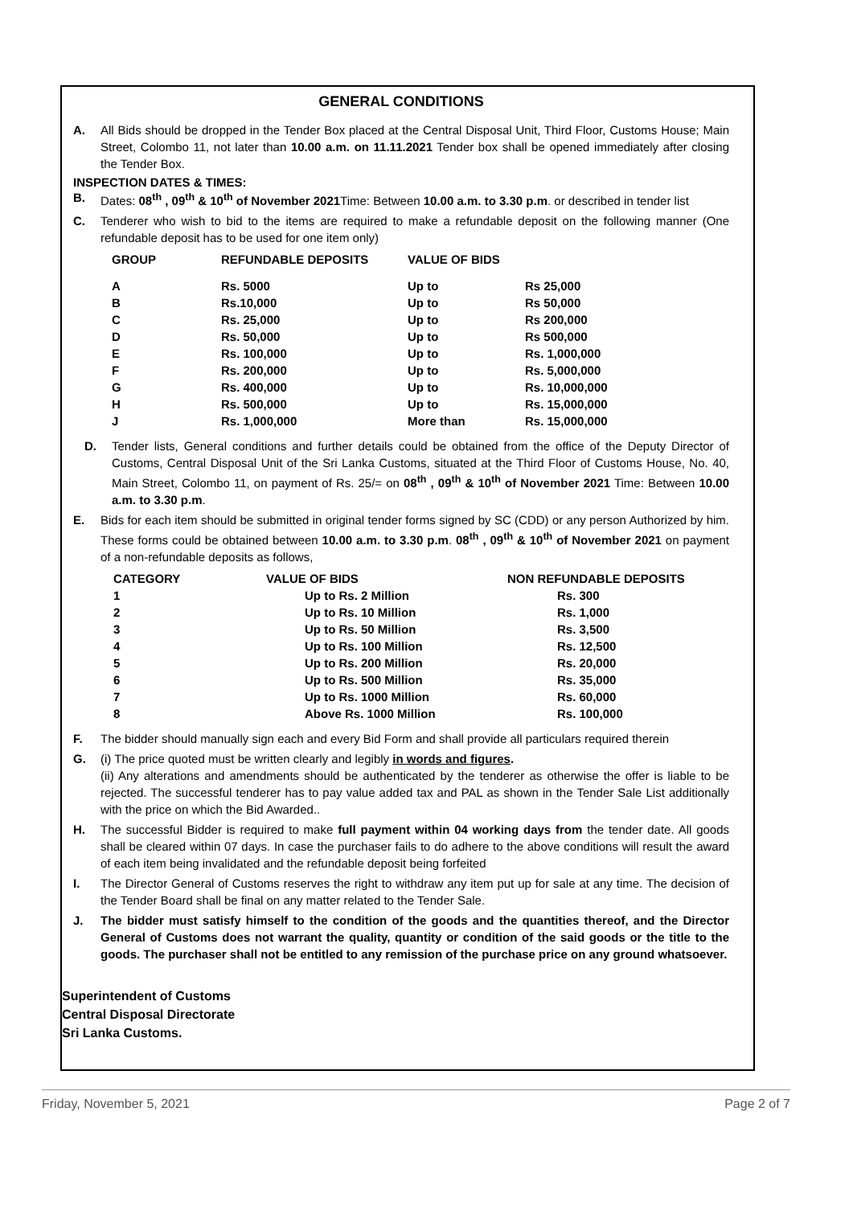GENERAL CONDITIONS
A. All Bids should be dropped in the Tender Box placed at the Central Disposal Unit, Third Floor, Customs House; Main Street, Colombo 11, not later than 10.00 a.m. on 11.11.2021 Tender box shall be opened immediately after closing the Tender Box.
INSPECTION DATES & TIMES:
B. Dates: 08<sup>th</sup> , 09<sup>th</sup> & 10<sup>th</sup> of November 2021 Time: Between 10.00 a.m. to 3.30 p.m. or described in tender list
C. Tenderer who wish to bid to the items are required to make a refundable deposit on the following manner (One refundable deposit has to be used for one item only)
| GROUP | REFUNDABLE DEPOSITS | VALUE OF BIDS | |
| --- | --- | --- | --- |
| A | Rs. 5000 | Up to | Rs 25,000 |
| B | Rs.10,000 | Up to | Rs 50,000 |
| C | Rs. 25,000 | Up to | Rs 200,000 |
| D | Rs. 50,000 | Up to | Rs 500,000 |
| E | Rs. 100,000 | Up to | Rs. 1,000,000 |
| F | Rs. 200,000 | Up to | Rs. 5,000,000 |
| G | Rs. 400,000 | Up to | Rs. 10,000,000 |
| H | Rs. 500,000 | Up to | Rs. 15,000,000 |
| J | Rs. 1,000,000 | More than | Rs. 15,000,000 |
D. Tender lists, General conditions and further details could be obtained from the office of the Deputy Director of Customs, Central Disposal Unit of the Sri Lanka Customs, situated at the Third Floor of Customs House, No. 40, Main Street, Colombo 11, on payment of Rs. 25/= on 08<sup>th</sup> , 09<sup>th</sup> & 10<sup>th</sup> of November 2021 Time: Between 10.00 a.m. to 3.30 p.m.
E. Bids for each item should be submitted in original tender forms signed by SC (CDD) or any person Authorized by him. These forms could be obtained between 10.00 a.m. to 3.30 p.m. 08<sup>th</sup> , 09<sup>th</sup> & 10<sup>th</sup> of November 2021 on payment of a non-refundable deposits as follows,
| CATEGORY | VALUE OF BIDS | NON REFUNDABLE DEPOSITS |
| --- | --- | --- |
| 1 | Up to Rs. 2 Million | Rs. 300 |
| 2 | Up to Rs. 10 Million | Rs. 1,000 |
| 3 | Up to Rs. 50 Million | Rs. 3,500 |
| 4 | Up to Rs. 100 Million | Rs. 12,500 |
| 5 | Up to Rs. 200 Million | Rs. 20,000 |
| 6 | Up to Rs. 500 Million | Rs. 35,000 |
| 7 | Up to Rs. 1000 Million | Rs. 60,000 |
| 8 | Above Rs. 1000 Million | Rs. 100,000 |
F. The bidder should manually sign each and every Bid Form and shall provide all particulars required therein
G. (i) The price quoted must be written clearly and legibly in words and figures.
(ii) Any alterations and amendments should be authenticated by the tenderer as otherwise the offer is liable to be rejected. The successful tenderer has to pay value added tax and PAL as shown in the Tender Sale List additionally with the price on which the Bid Awarded..
H. The successful Bidder is required to make full payment within 04 working days from the tender date. All goods shall be cleared within 07 days. In case the purchaser fails to do adhere to the above conditions will result the award of each item being invalidated and the refundable deposit being forfeited
I. The Director General of Customs reserves the right to withdraw any item put up for sale at any time. The decision of the Tender Board shall be final on any matter related to the Tender Sale.
J. The bidder must satisfy himself to the condition of the goods and the quantities thereof, and the Director General of Customs does not warrant the quality, quantity or condition of the said goods or the title to the goods. The purchaser shall not be entitled to any remission of the purchase price on any ground whatsoever.
Superintendent of Customs
Central Disposal Directorate
Sri Lanka Customs.
Friday, November 5, 2021 Page 2 of 7